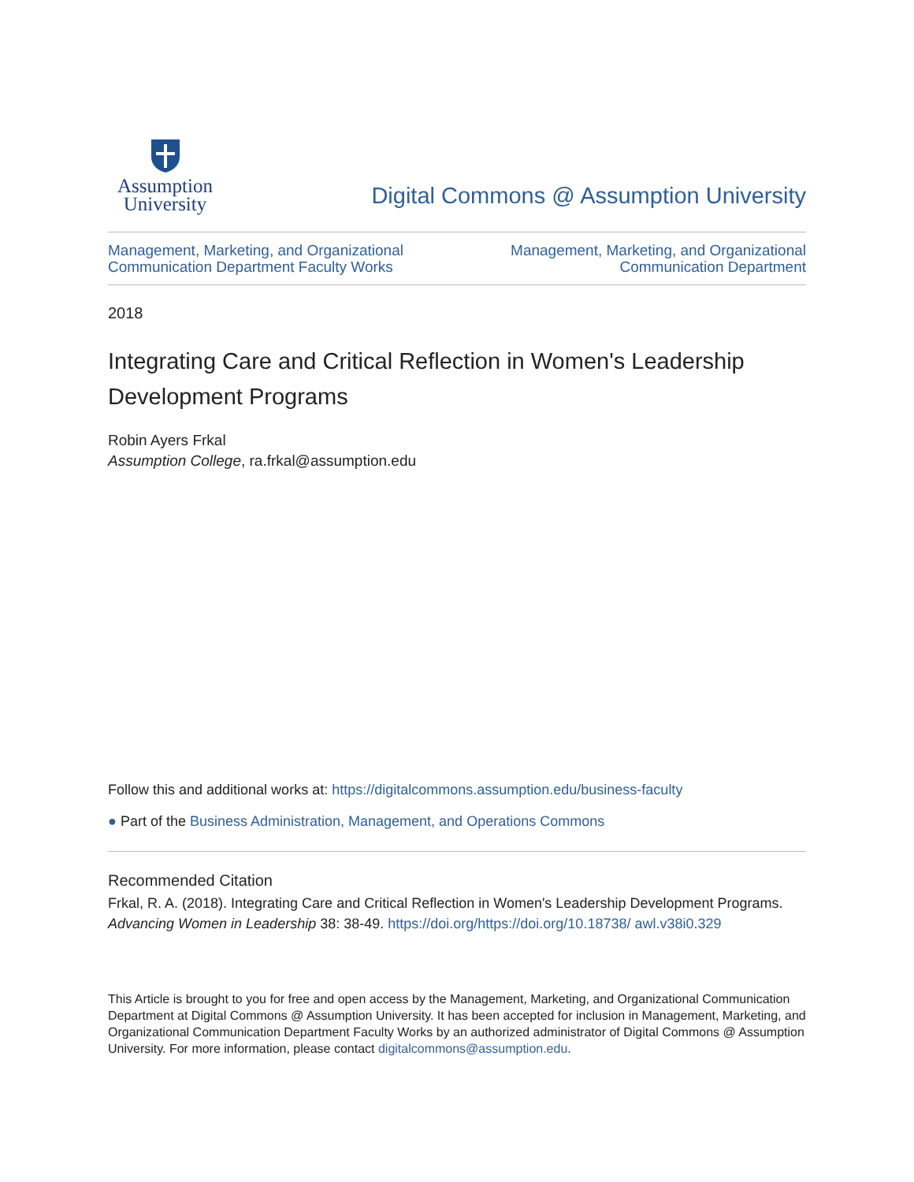Assumption
University
Digital Commons @ Assumption University
Management, Marketing, and Organizational
Communication Department Faculty Works
Management, Marketing, and Organizational
Communication Department
2018
Integrating Care and Critical Reflection in Women's Leadership Development Programs
Robin Ayers Frkal
Assumption College, ra.frkal@assumption.edu
Follow this and additional works at: https://digitalcommons.assumption.edu/business-faculty
● Part of the Business Administration, Management, and Operations Commons
Recommended Citation
Frkal, R. A. (2018). Integrating Care and Critical Reflection in Women's Leadership Development Programs. Advancing Women in Leadership 38: 38-49. https://doi.org/https://doi.org/10.18738/ awl.v38i0.329
This Article is brought to you for free and open access by the Management, Marketing, and Organizational Communication Department at Digital Commons @ Assumption University. It has been accepted for inclusion in Management, Marketing, and Organizational Communication Department Faculty Works by an authorized administrator of Digital Commons @ Assumption University. For more information, please contact digitalcommons@assumption.edu.